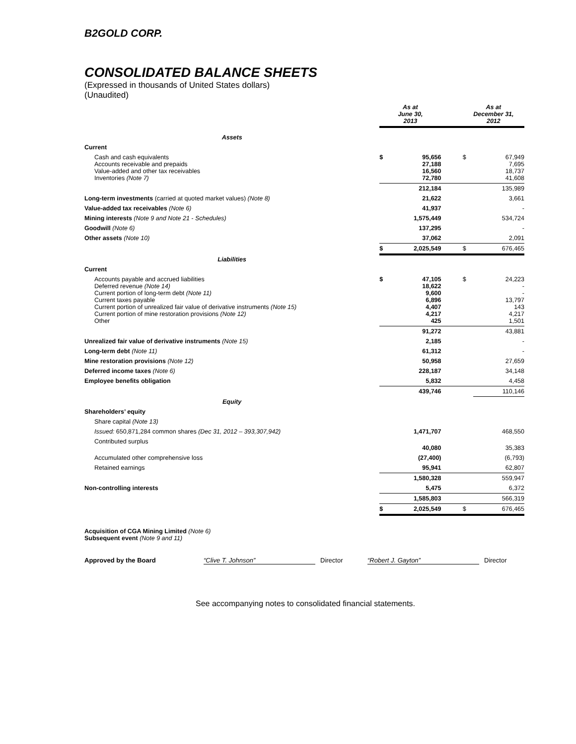B2GOLD CORP.
CONSOLIDATED BALANCE SHEETS
(Expressed in thousands of United States dollars)
(Unaudited)
| | As at June 30, 2013 | | | As at December 31, 2012 | |
| Assets | | | | | |
| Current | | | | | |
| Cash and cash equivalents Accounts receivable and prepaids Value-added and other tax receivables Inventories (Note 7) | $ | 95,656 27,188 16,560 72,780 | | $ | 67,949 7,695 18,737 41,608 |
| | | 212,184 | | | 135,989 |
| Long-term investments (carried at quoted market values) (Note 8) | | 21,622 | | | 3,661 |
| Value-added tax receivables (Note 6) | | 41,937 | | | - |
| Mining interests (Note 9 and Note 21 - Schedules) | | 1,575,449 | | | 534,724 |
| Goodwill (Note 6) | | 137,295 | | | - |
| Other assets (Note 10) | | 37,062 | | | 2,091 |
| | $ | 2,025,549 | | $ | 676,465 |
| Liabilities | | | | | |
| Current | | | | | |
| Accounts payable and accrued liabilities Deferred revenue (Note 14) Current portion of long-term debt (Note 11) Current taxes payable Current portion of unrealized fair value of derivative instruments (Note 15) Current portion of mine restoration provisions (Note 12) Other | $ | 47,105 18,622 9,600 6,896 4,407 4,217 425 | | $ | 24,223 - - 13,797 143 4,217 1,501 |
| | | 91,272 | | | 43,881 |
| Unrealized fair value of derivative instruments (Note 15) | | 2,185 | | | - |
| Long-term debt (Note 11) | | 61,312 | | | - |
| Mine restoration provisions (Note 12) | | 50,958 | | | 27,659 |
| Deferred income taxes (Note 6) | | 228,187 | | | 34,148 |
| Employee benefits obligation | | 5,832 | | | 4,458 |
| | | 439,746 | | | 110,146 |
| Equity | | | | | |
| Shareholders’ equity | | | | | |
| Share capital (Note 13) | | | | | |
| Issued: 650,871,284 common shares (Dec 31, 2012 – 393,307,942) | | 1,471,707 | | | 468,550 |
| Contributed surplus | | 40,080 | | | 35,383 |
| Accumulated other comprehensive loss | | (27,400) | | | (6,793) |
| Retained earnings | | 95,941 | | | 62,807 |
| | | 1,580,328 | | | 559,947 |
| Non-controlling interests | | 5,475 | | | 6,372 |
| | | 1,585,803 | | | 566,319 |
| | $ | 2,025,549 | | $ | 676,465 |
Acquisition of CGA Mining Limited (Note 6)
Subsequent event (Note 9 and 11)
Approved by the Board “Clive T. Johnson” Director “Robert J. Gayton” Director
See accompanying notes to consolidated financial statements.